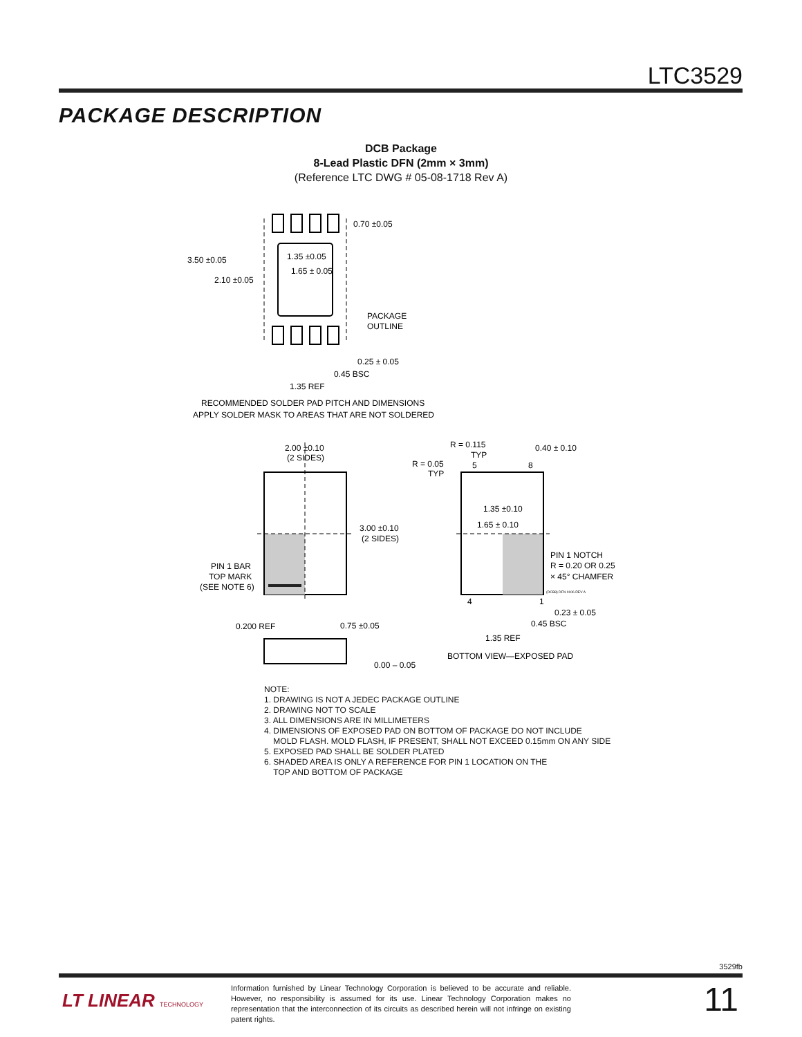LTC3529
PACKAGE DESCRIPTION
DCB Package
8-Lead Plastic DFN (2mm × 3mm)
(Reference LTC DWG # 05-08-1718 Rev A)
0.70 ±0.05
3.50 ±0.05
2.10 ±0.05
1.35 ±0.05
1.65 ± 0.05
PACKAGE
OUTLINE
0.25 ± 0.05
0.45 BSC
1.35 REF
RECOMMENDED SOLDER PAD PITCH AND DIMENSIONS
APPLY SOLDER MASK TO AREAS THAT ARE NOT SOLDERED
2.00 ±0.10
(2 SIDES)
3.00 ±0.10
(2 SIDES)
PIN 1 BAR
TOP MARK
(SEE NOTE 6)
R = 0.115
TYP
R = 0.05
TYP
5
8
0.40 ± 0.10
1.35 ±0.10
1.65 ± 0.10
PIN 1 NOTCH
R = 0.20 OR 0.25
× 45° CHAMFER
(DCB8) DFN 0106 REV A
4
1
0.23 ± 0.05
0.45 BSC
1.35 REF
0.200 REF
0.75 ±0.05
0.00 – 0.05
BOTTOM VIEW—EXPOSED PAD
NOTE:
1. DRAWING IS NOT A JEDEC PACKAGE OUTLINE
2. DRAWING NOT TO SCALE
3. ALL DIMENSIONS ARE IN MILLIMETERS
4. DIMENSIONS OF EXPOSED PAD ON BOTTOM OF PACKAGE DO NOT INCLUDE
MOLD FLASH. MOLD FLASH, IF PRESENT, SHALL NOT EXCEED 0.15mm ON ANY SIDE
5. EXPOSED PAD SHALL BE SOLDER PLATED
6. SHADED AREA IS ONLY A REFERENCE FOR PIN 1 LOCATION ON THE
TOP AND BOTTOM OF PACKAGE
3529fb
LT LINEAR TECHNOLOGY
Information furnished by Linear Technology Corporation is believed to be accurate and reliable. However, no responsibility is assumed for its use. Linear Technology Corporation makes no representation that the interconnection of its circuits as described herein will not infringe on existing patent rights.
11